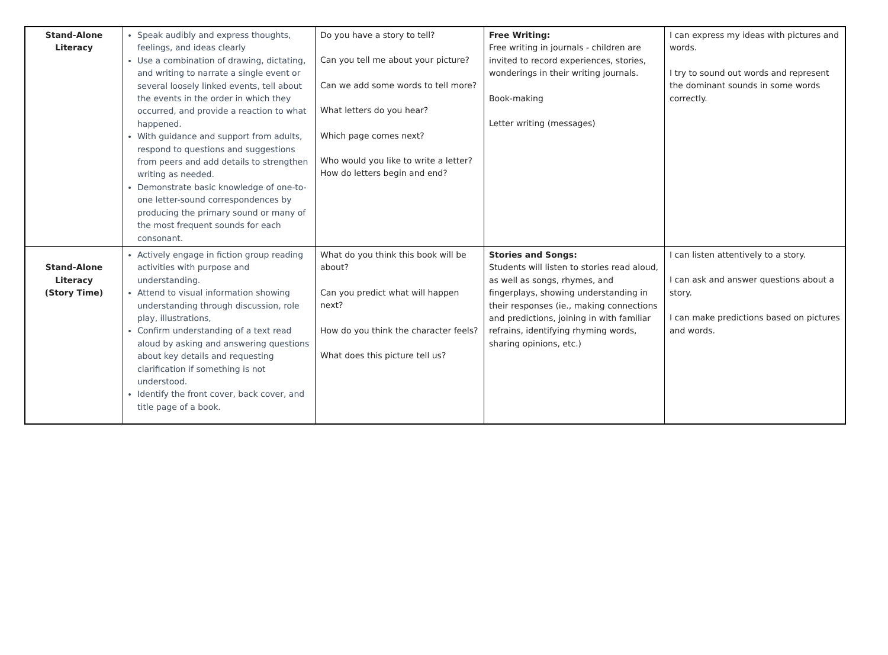| Stand-Alone Literacy | Speak audibly and express thoughts, feelings, and ideas clearly Use a combination of drawing, dictating, and writing to narrate a single event or several loosely linked events, tell about the events in the order in which they occurred, and provide a reaction to what happened. With guidance and support from adults, respond to questions and suggestions from peers and add details to strengthen writing as needed. Demonstrate basic knowledge of one-to-one letter-sound correspondences by producing the primary sound or many of the most frequent sounds for each consonant. | Do you have a story to tell? Can you tell me about your picture? Can we add some words to tell more? What letters do you hear? Which page comes next? Who would you like to write a letter? How do letters begin and end? | Free Writing: Free writing in journals - children are invited to record experiences, stories, wonderings in their writing journals. Book-making Letter writing (messages) | I can express my ideas with pictures and words. I try to sound out words and represent the dominant sounds in some words correctly. |
| Stand-Alone Literacy (Story Time) | Actively engage in fiction group reading activities with purpose and understanding. Attend to visual information showing understanding through discussion, role play, illustrations, Confirm understanding of a text read aloud by asking and answering questions about key details and requesting clarification if something is not understood. Identify the front cover, back cover, and title page of a book. | What do you think this book will be about? Can you predict what will happen next? How do you think the character feels? What does this picture tell us? | Stories and Songs: Students will listen to stories read aloud, as well as songs, rhymes, and fingerplays, showing understanding in their responses (ie., making connections and predictions, joining in with familiar refrains, identifying rhyming words, sharing opinions, etc.) | I can listen attentively to a story. I can ask and answer questions about a story. I can make predictions based on pictures and words. |